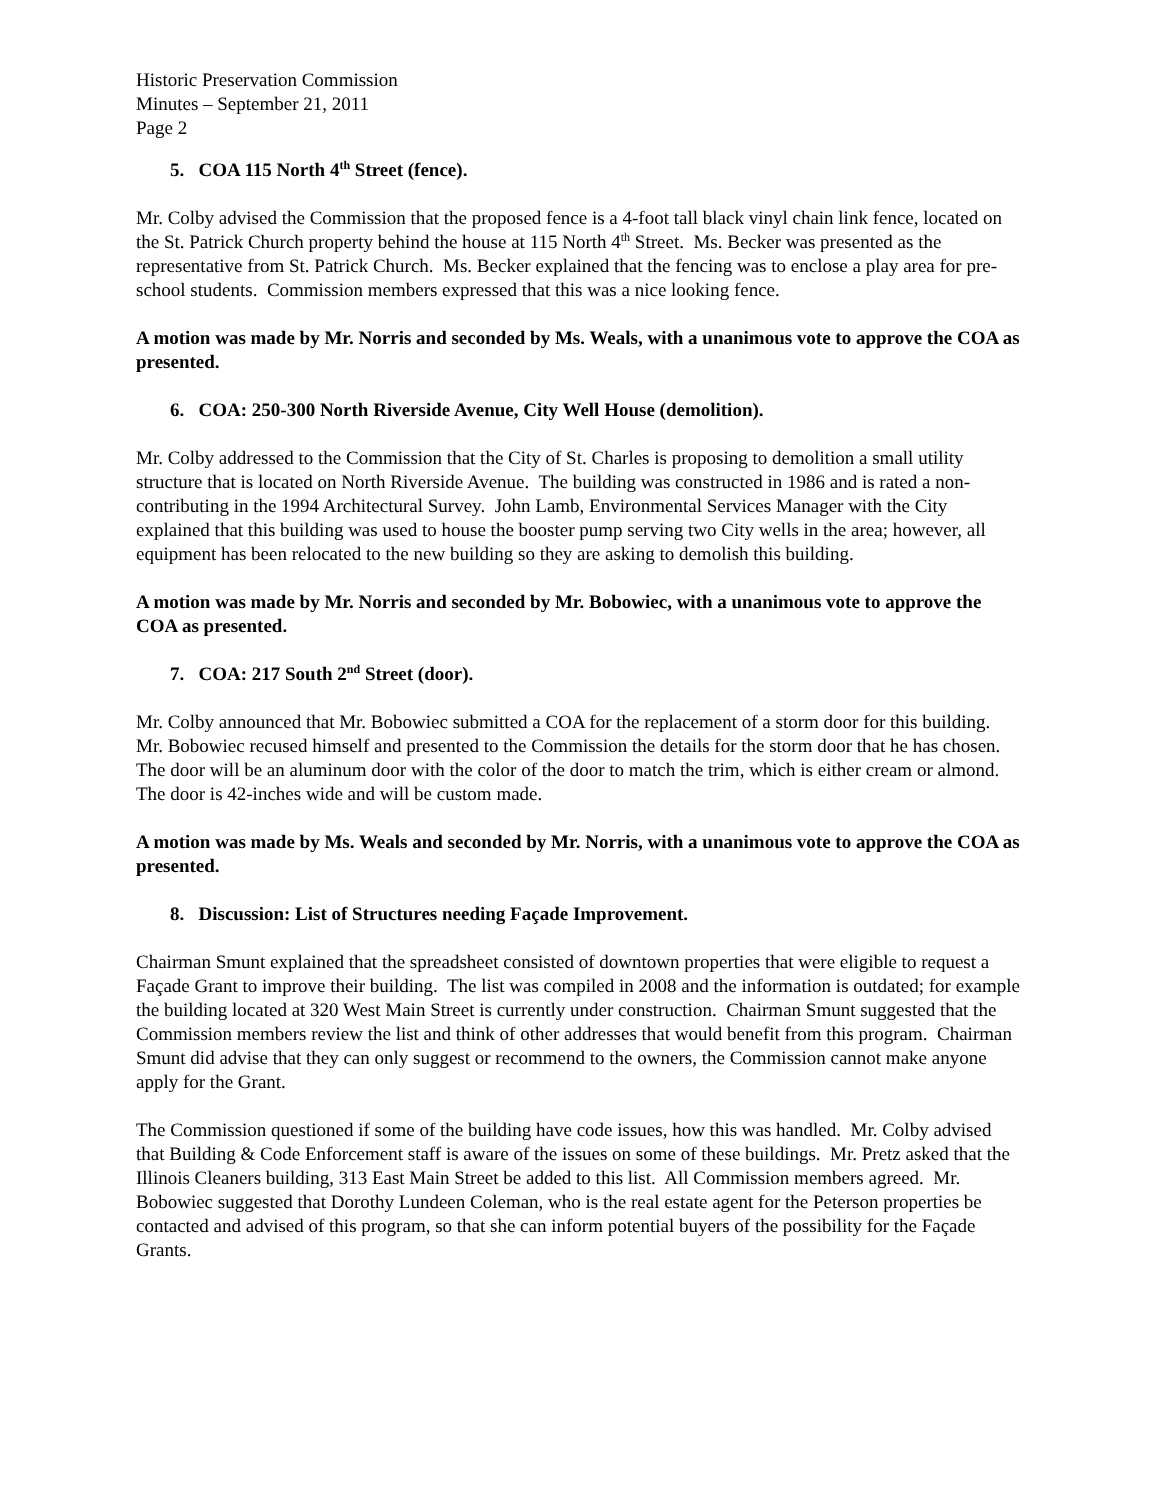Historic Preservation Commission
Minutes – September 21, 2011
Page 2
5. COA 115 North 4<sup>th</sup> Street (fence).
Mr. Colby advised the Commission that the proposed fence is a 4-foot tall black vinyl chain link fence, located on the St. Patrick Church property behind the house at 115 North 4<sup>th</sup> Street. Ms. Becker was presented as the representative from St. Patrick Church. Ms. Becker explained that the fencing was to enclose a play area for pre-school students. Commission members expressed that this was a nice looking fence.
A motion was made by Mr. Norris and seconded by Ms. Weals, with a unanimous vote to approve the COA as presented.
6. COA: 250-300 North Riverside Avenue, City Well House (demolition).
Mr. Colby addressed to the Commission that the City of St. Charles is proposing to demolition a small utility structure that is located on North Riverside Avenue. The building was constructed in 1986 and is rated a non-contributing in the 1994 Architectural Survey. John Lamb, Environmental Services Manager with the City explained that this building was used to house the booster pump serving two City wells in the area; however, all equipment has been relocated to the new building so they are asking to demolish this building.
A motion was made by Mr. Norris and seconded by Mr. Bobowiec, with a unanimous vote to approve the COA as presented.
7. COA: 217 South 2<sup>nd</sup> Street (door).
Mr. Colby announced that Mr. Bobowiec submitted a COA for the replacement of a storm door for this building. Mr. Bobowiec recused himself and presented to the Commission the details for the storm door that he has chosen. The door will be an aluminum door with the color of the door to match the trim, which is either cream or almond. The door is 42-inches wide and will be custom made.
A motion was made by Ms. Weals and seconded by Mr. Norris, with a unanimous vote to approve the COA as presented.
8. Discussion: List of Structures needing Façade Improvement.
Chairman Smunt explained that the spreadsheet consisted of downtown properties that were eligible to request a Façade Grant to improve their building. The list was compiled in 2008 and the information is outdated; for example the building located at 320 West Main Street is currently under construction. Chairman Smunt suggested that the Commission members review the list and think of other addresses that would benefit from this program. Chairman Smunt did advise that they can only suggest or recommend to the owners, the Commission cannot make anyone apply for the Grant.
The Commission questioned if some of the building have code issues, how this was handled. Mr. Colby advised that Building & Code Enforcement staff is aware of the issues on some of these buildings. Mr. Pretz asked that the Illinois Cleaners building, 313 East Main Street be added to this list. All Commission members agreed. Mr. Bobowiec suggested that Dorothy Lundeen Coleman, who is the real estate agent for the Peterson properties be contacted and advised of this program, so that she can inform potential buyers of the possibility for the Façade Grants.